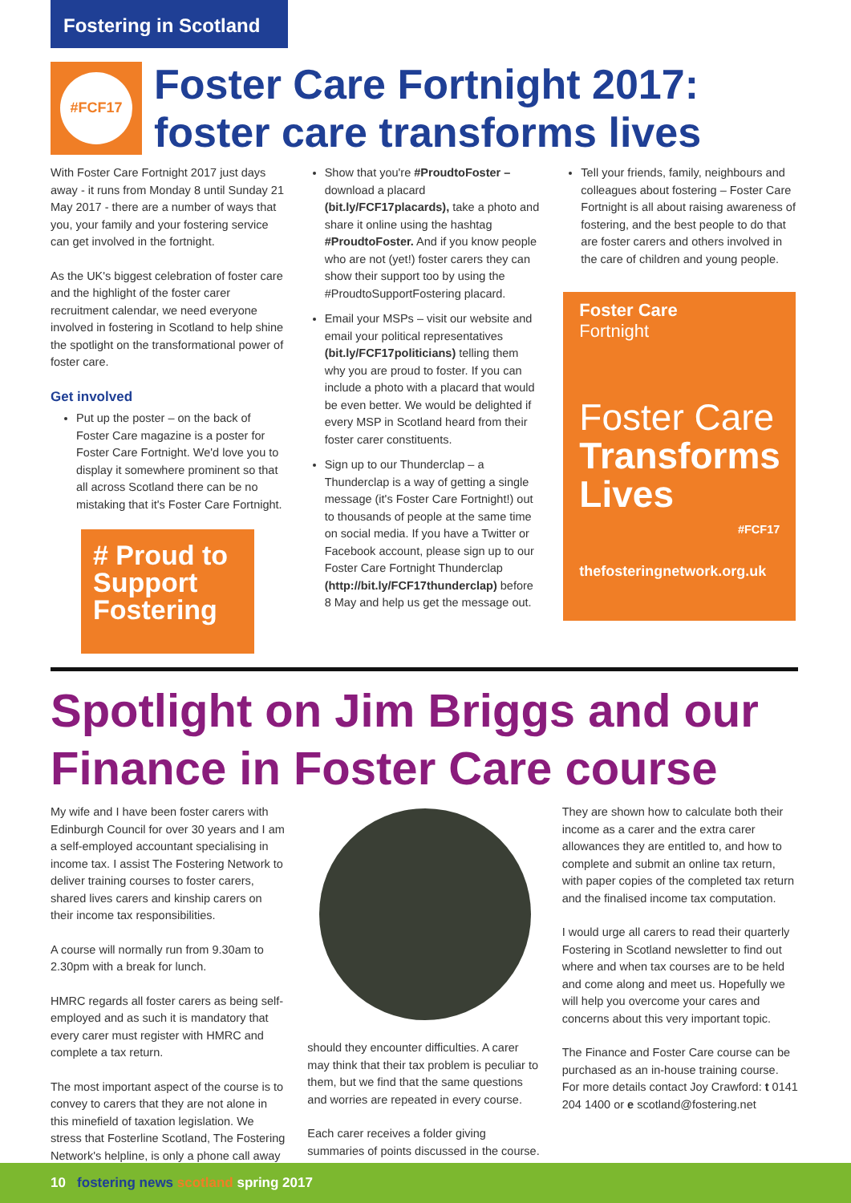Fostering in Scotland
#FCF17
Foster Care Fortnight 2017:
foster care transforms lives
With Foster Care Fortnight 2017 just days away - it runs from Monday 8 until Sunday 21 May 2017 - there are a number of ways that you, your family and your fostering service can get involved in the fortnight.
As the UK's biggest celebration of foster care and the highlight of the foster carer recruitment calendar, we need everyone involved in fostering in Scotland to help shine the spotlight on the transformational power of foster care.
Get involved
Put up the poster – on the back of Foster Care magazine is a poster for Foster Care Fortnight. We'd love you to display it somewhere prominent so that all across Scotland there can be no mistaking that it's Foster Care Fortnight.
# Proud to Support Fostering
Show that you're #ProudtoFoster – download a placard (bit.ly/FCF17placards), take a photo and share it online using the hashtag #ProudtoFoster. And if you know people who are not (yet!) foster carers they can show their support too by using the #ProudtoSupportFostering placard.
Email your MSPs – visit our website and email your political representatives (bit.ly/FCF17politicians) telling them why you are proud to foster. If you can include a photo with a placard that would be even better. We would be delighted if every MSP in Scotland heard from their foster carer constituents.
Sign up to our Thunderclap – a Thunderclap is a way of getting a single message (it's Foster Care Fortnight!) out to thousands of people at the same time on social media. If you have a Twitter or Facebook account, please sign up to our Foster Care Fortnight Thunderclap (http://bit.ly/FCF17thunderclap) before 8 May and help us get the message out.
Tell your friends, family, neighbours and colleagues about fostering – Foster Care Fortnight is all about raising awareness of fostering, and the best people to do that are foster carers and others involved in the care of children and young people.
Foster Care
Fortnight
Foster Care
Transforms
Lives
#FCF17
thefosteringnetwork.org.uk
Spotlight on Jim Briggs and our
Finance in Foster Care course
My wife and I have been foster carers with Edinburgh Council for over 30 years and I am a self-employed accountant specialising in income tax. I assist The Fostering Network to deliver training courses to foster carers, shared lives carers and kinship carers on their income tax responsibilities.
A course will normally run from 9.30am to 2.30pm with a break for lunch.
HMRC regards all foster carers as being self-employed and as such it is mandatory that every carer must register with HMRC and complete a tax return.
The most important aspect of the course is to convey to carers that they are not alone in this minefield of taxation legislation. We stress that Fosterline Scotland, The Fostering Network's helpline, is only a phone call away
should they encounter difficulties. A carer may think that their tax problem is peculiar to them, but we find that the same questions and worries are repeated in every course.
Each carer receives a folder giving summaries of points discussed in the course.
They are shown how to calculate both their income as a carer and the extra carer allowances they are entitled to, and how to complete and submit an online tax return, with paper copies of the completed tax return and the finalised income tax computation.
I would urge all carers to read their quarterly Fostering in Scotland newsletter to find out where and when tax courses are to be held and come along and meet us. Hopefully we will help you overcome your cares and concerns about this very important topic.
The Finance and Foster Care course can be purchased as an in-house training course. For more details contact Joy Crawford: t 0141 204 1400 or e scotland@fostering.net
10 fostering news scotland spring 2017